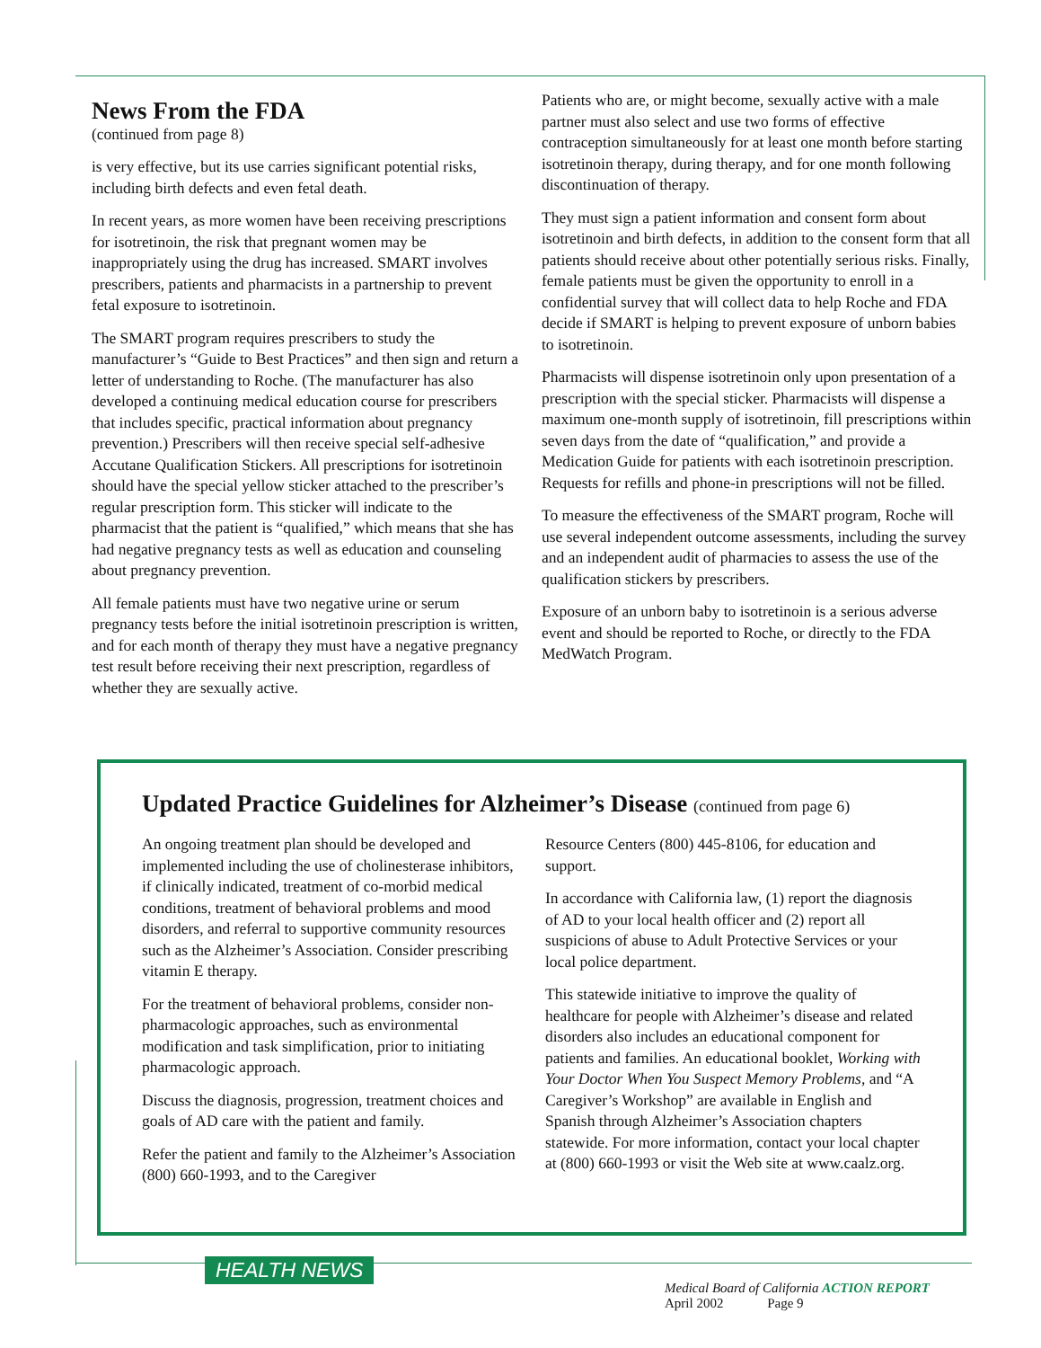News From the FDA
(continued from page 8)
is very effective, but its use carries significant potential risks, including birth defects and even fetal death.
In recent years, as more women have been receiving prescriptions for isotretinoin, the risk that pregnant women may be inappropriately using the drug has increased. SMART involves prescribers, patients and pharmacists in a partnership to prevent fetal exposure to isotretinoin.
The SMART program requires prescribers to study the manufacturer’s “Guide to Best Practices” and then sign and return a letter of understanding to Roche. (The manufacturer has also developed a continuing medical education course for prescribers that includes specific, practical information about pregnancy prevention.) Prescribers will then receive special self-adhesive Accutane Qualification Stickers. All prescriptions for isotretinoin should have the special yellow sticker attached to the prescriber’s regular prescription form. This sticker will indicate to the pharmacist that the patient is “qualified,” which means that she has had negative pregnancy tests as well as education and counseling about pregnancy prevention.
All female patients must have two negative urine or serum pregnancy tests before the initial isotretinoin prescription is written, and for each month of therapy they must have a negative pregnancy test result before receiving their next prescription, regardless of whether they are sexually active.
Patients who are, or might become, sexually active with a male partner must also select and use two forms of effective contraception simultaneously for at least one month before starting isotretinoin therapy, during therapy, and for one month following discontinuation of therapy.
They must sign a patient information and consent form about isotretinoin and birth defects, in addition to the consent form that all patients should receive about other potentially serious risks. Finally, female patients must be given the opportunity to enroll in a confidential survey that will collect data to help Roche and FDA decide if SMART is helping to prevent exposure of unborn babies to isotretinoin.
Pharmacists will dispense isotretinoin only upon presentation of a prescription with the special sticker. Pharmacists will dispense a maximum one-month supply of isotretinoin, fill prescriptions within seven days from the date of “qualification,” and provide a Medication Guide for patients with each isotretinoin prescription. Requests for refills and phone-in prescriptions will not be filled.
To measure the effectiveness of the SMART program, Roche will use several independent outcome assessments, including the survey and an independent audit of pharmacies to assess the use of the qualification stickers by prescribers.
Exposure of an unborn baby to isotretinoin is a serious adverse event and should be reported to Roche, or directly to the FDA MedWatch Program.
Updated Practice Guidelines for Alzheimer’s Disease (continued from page 6)
An ongoing treatment plan should be developed and implemented including the use of cholinesterase inhibitors, if clinically indicated, treatment of co-morbid medical conditions, treatment of behavioral problems and mood disorders, and referral to supportive community resources such as the Alzheimer’s Association. Consider prescribing vitamin E therapy.
For the treatment of behavioral problems, consider non-pharmacologic approaches, such as environmental modification and task simplification, prior to initiating pharmacologic approach.
Discuss the diagnosis, progression, treatment choices and goals of AD care with the patient and family.
Refer the patient and family to the Alzheimer’s Association (800) 660-1993, and to the Caregiver
Resource Centers (800) 445-8106, for education and support.
In accordance with California law, (1) report the diagnosis of AD to your local health officer and (2) report all suspicions of abuse to Adult Protective Services or your local police department.
This statewide initiative to improve the quality of healthcare for people with Alzheimer’s disease and related disorders also includes an educational component for patients and families. An educational booklet, Working with Your Doctor When You Suspect Memory Problems, and “A Caregiver’s Workshop” are available in English and Spanish through Alzheimer’s Association chapters statewide. For more information, contact your local chapter at (800) 660-1993 or visit the Web site at www.caalz.org.
HEALTH NEWS
Medical Board of California ACTION REPORT
April 2002 Page 9